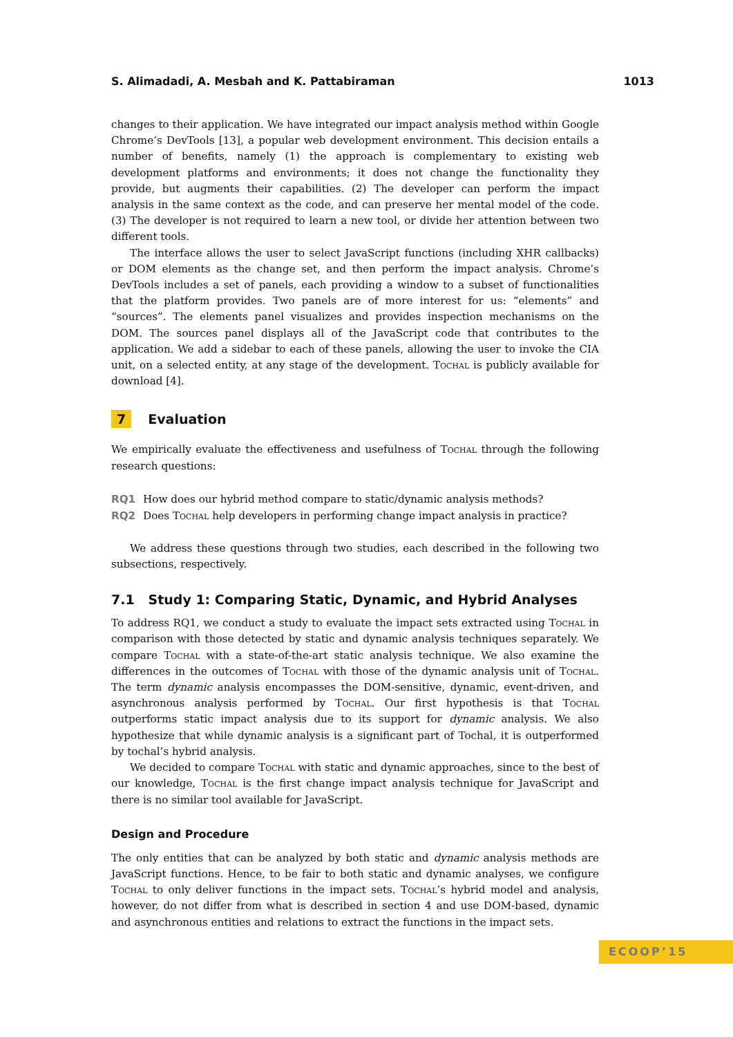S. Alimadadi, A. Mesbah and K. Pattabiraman 1013
changes to their application. We have integrated our impact analysis method within Google Chrome’s DevTools [13], a popular web development environment. This decision entails a number of benefits, namely (1) the approach is complementary to existing web development platforms and environments; it does not change the functionality they provide, but augments their capabilities. (2) The developer can perform the impact analysis in the same context as the code, and can preserve her mental model of the code. (3) The developer is not required to learn a new tool, or divide her attention between two different tools.
The interface allows the user to select JavaScript functions (including XHR callbacks) or DOM elements as the change set, and then perform the impact analysis. Chrome’s DevTools includes a set of panels, each providing a window to a subset of functionalities that the platform provides. Two panels are of more interest for us: “elements” and “sources”. The elements panel visualizes and provides inspection mechanisms on the DOM. The sources panel displays all of the JavaScript code that contributes to the application. We add a sidebar to each of these panels, allowing the user to invoke the CIA unit, on a selected entity, at any stage of the development. Tochal is publicly available for download [4].
7 Evaluation
We empirically evaluate the effectiveness and usefulness of Tochal through the following research questions:
RQ1 How does our hybrid method compare to static/dynamic analysis methods?
RQ2 Does Tochal help developers in performing change impact analysis in practice?
We address these questions through two studies, each described in the following two subsections, respectively.
7.1 Study 1: Comparing Static, Dynamic, and Hybrid Analyses
To address RQ1, we conduct a study to evaluate the impact sets extracted using Tochal in comparison with those detected by static and dynamic analysis techniques separately. We compare Tochal with a state-of-the-art static analysis technique. We also examine the differences in the outcomes of Tochal with those of the dynamic analysis unit of Tochal. The term dynamic analysis encompasses the DOM-sensitive, dynamic, event-driven, and asynchronous analysis performed by Tochal. Our first hypothesis is that Tochal outperforms static impact analysis due to its support for dynamic analysis. We also hypothesize that while dynamic analysis is a significant part of Tochal, it is outperformed by tochal’s hybrid analysis.
We decided to compare Tochal with static and dynamic approaches, since to the best of our knowledge, Tochal is the first change impact analysis technique for JavaScript and there is no similar tool available for JavaScript.
Design and Procedure
The only entities that can be analyzed by both static and dynamic analysis methods are JavaScript functions. Hence, to be fair to both static and dynamic analyses, we configure Tochal to only deliver functions in the impact sets. Tochal’s hybrid model and analysis, however, do not differ from what is described in section 4 and use DOM-based, dynamic and asynchronous entities and relations to extract the functions in the impact sets.
ECOOP’15